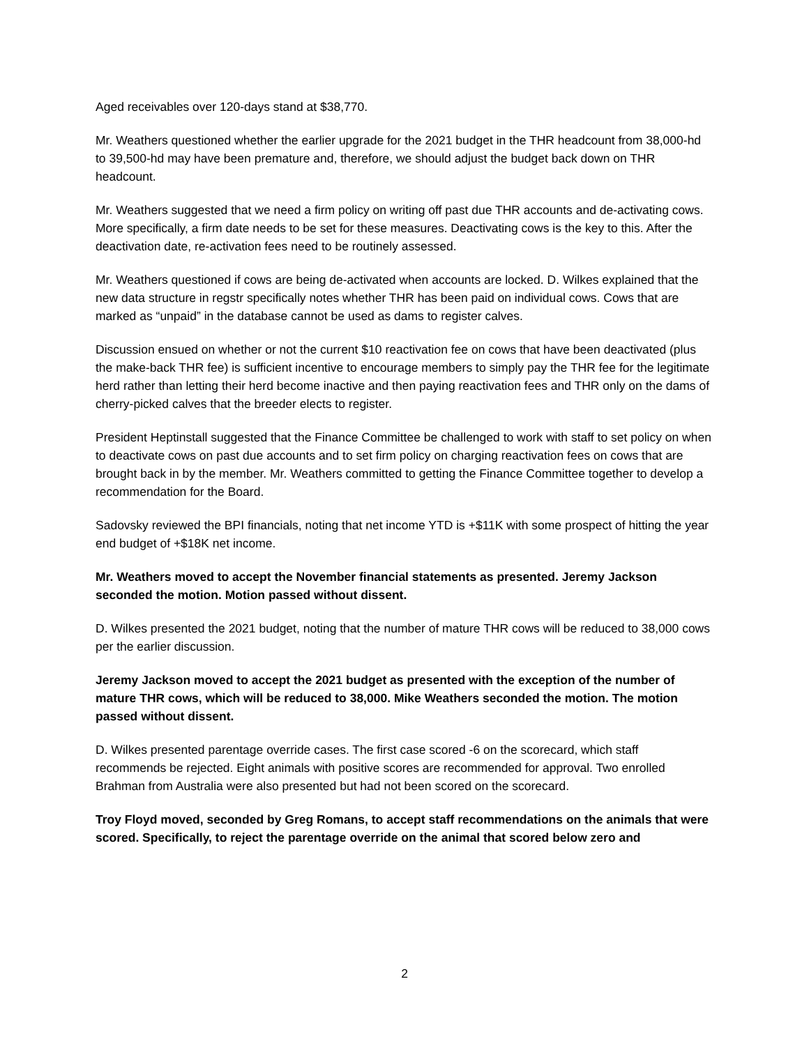Aged receivables over 120-days stand at $38,770.
Mr. Weathers questioned whether the earlier upgrade for the 2021 budget in the THR headcount from 38,000-hd to 39,500-hd may have been premature and, therefore, we should adjust the budget back down on THR headcount.
Mr. Weathers suggested that we need a firm policy on writing off past due THR accounts and de-activating cows. More specifically, a firm date needs to be set for these measures. Deactivating cows is the key to this. After the deactivation date, re-activation fees need to be routinely assessed.
Mr. Weathers questioned if cows are being de-activated when accounts are locked. D. Wilkes explained that the new data structure in regstr specifically notes whether THR has been paid on individual cows. Cows that are marked as “unpaid” in the database cannot be used as dams to register calves.
Discussion ensued on whether or not the current $10 reactivation fee on cows that have been deactivated (plus the make-back THR fee) is sufficient incentive to encourage members to simply pay the THR fee for the legitimate herd rather than letting their herd become inactive and then paying reactivation fees and THR only on the dams of cherry-picked calves that the breeder elects to register.
President Heptinstall suggested that the Finance Committee be challenged to work with staff to set policy on when to deactivate cows on past due accounts and to set firm policy on charging reactivation fees on cows that are brought back in by the member. Mr. Weathers committed to getting the Finance Committee together to develop a recommendation for the Board.
Sadovsky reviewed the BPI financials, noting that net income YTD is +$11K with some prospect of hitting the year end budget of +$18K net income.
Mr. Weathers moved to accept the November financial statements as presented. Jeremy Jackson seconded the motion. Motion passed without dissent.
D. Wilkes presented the 2021 budget, noting that the number of mature THR cows will be reduced to 38,000 cows per the earlier discussion.
Jeremy Jackson moved to accept the 2021 budget as presented with the exception of the number of mature THR cows, which will be reduced to 38,000. Mike Weathers seconded the motion. The motion passed without dissent.
D. Wilkes presented parentage override cases. The first case scored -6 on the scorecard, which staff recommends be rejected. Eight animals with positive scores are recommended for approval. Two enrolled Brahman from Australia were also presented but had not been scored on the scorecard.
Troy Floyd moved, seconded by Greg Romans, to accept staff recommendations on the animals that were scored. Specifically, to reject the parentage override on the animal that scored below zero and
2